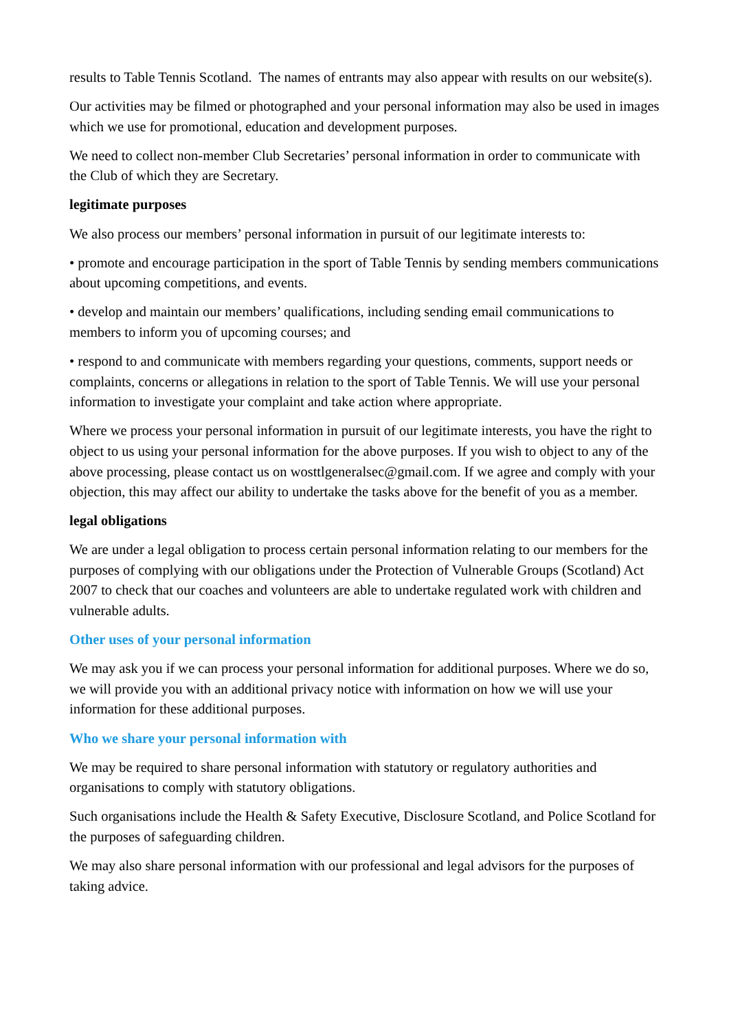results to Table Tennis Scotland. The names of entrants may also appear with results on our website(s).
Our activities may be filmed or photographed and your personal information may also be used in images which we use for promotional, education and development purposes.
We need to collect non-member Club Secretaries’ personal information in order to communicate with the Club of which they are Secretary.
legitimate purposes
We also process our members’ personal information in pursuit of our legitimate interests to:
• promote and encourage participation in the sport of Table Tennis by sending members communications about upcoming competitions, and events.
• develop and maintain our members’ qualifications, including sending email communications to members to inform you of upcoming courses; and
• respond to and communicate with members regarding your questions, comments, support needs or complaints, concerns or allegations in relation to the sport of Table Tennis. We will use your personal information to investigate your complaint and take action where appropriate.
Where we process your personal information in pursuit of our legitimate interests, you have the right to object to us using your personal information for the above purposes. If you wish to object to any of the above processing, please contact us on wosttlgeneralsec@gmail.com. If we agree and comply with your objection, this may affect our ability to undertake the tasks above for the benefit of you as a member.
legal obligations
We are under a legal obligation to process certain personal information relating to our members for the purposes of complying with our obligations under the Protection of Vulnerable Groups (Scotland) Act 2007 to check that our coaches and volunteers are able to undertake regulated work with children and vulnerable adults.
Other uses of your personal information
We may ask you if we can process your personal information for additional purposes. Where we do so, we will provide you with an additional privacy notice with information on how we will use your information for these additional purposes.
Who we share your personal information with
We may be required to share personal information with statutory or regulatory authorities and organisations to comply with statutory obligations.
Such organisations include the Health & Safety Executive, Disclosure Scotland, and Police Scotland for the purposes of safeguarding children.
We may also share personal information with our professional and legal advisors for the purposes of taking advice.